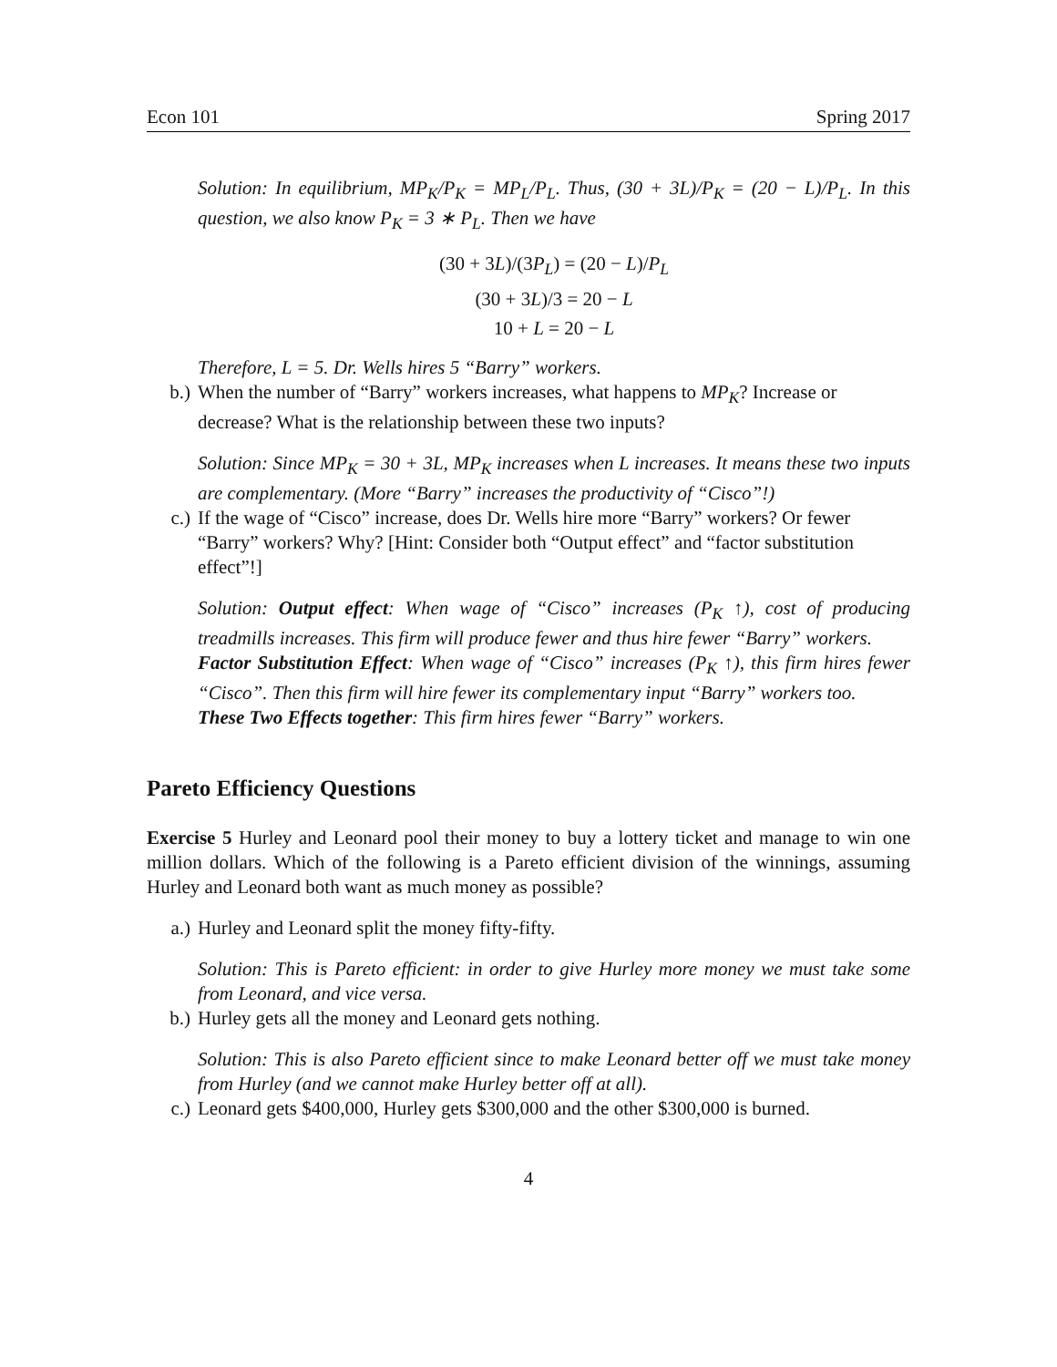Econ 101 Spring 2017
Solution: In equilibrium, MP<sub>K</sub>/P<sub>K</sub> = MP<sub>L</sub>/P<sub>L</sub>. Thus, (30 + 3L)/P<sub>K</sub> = (20 − L)/P<sub>L</sub>. In this question, we also know P<sub>K</sub> = 3 ∗ P<sub>L</sub>. Then we have
(30 + 3L)/(3P<sub>L</sub>) = (20 − L)/P<sub>L</sub>
(30 + 3L)/3 = 20 − L
10 + L = 20 − L
Therefore, L = 5. Dr. Wells hires 5 “Barry” workers.
b.) When the number of “Barry” workers increases, what happens to MP<sub>K</sub>? Increase or decrease? What is the relationship between these two inputs?
Solution: Since MP<sub>K</sub> = 30 + 3L, MP<sub>K</sub> increases when L increases. It means these two inputs are complementary. (More “Barry” increases the productivity of “Cisco”!)
c.) If the wage of “Cisco” increase, does Dr. Wells hire more “Barry” workers? Or fewer “Barry” workers? Why? [Hint: Consider both “Output effect” and “factor substitution effect”!]
Solution: Output effect: When wage of “Cisco” increases (P<sub>K</sub> ↑), cost of producing treadmills increases. This firm will produce fewer and thus hire fewer “Barry” workers.
Factor Substitution Effect: When wage of “Cisco” increases (P<sub>K</sub> ↑), this firm hires fewer “Cisco”. Then this firm will hire fewer its complementary input “Barry” workers too.
These Two Effects together: This firm hires fewer “Barry” workers.
Pareto Efficiency Questions
Exercise 5 Hurley and Leonard pool their money to buy a lottery ticket and manage to win one million dollars. Which of the following is a Pareto efficient division of the winnings, assuming Hurley and Leonard both want as much money as possible?
a.) Hurley and Leonard split the money fifty-fifty.
Solution: This is Pareto efficient: in order to give Hurley more money we must take some from Leonard, and vice versa.
b.) Hurley gets all the money and Leonard gets nothing.
Solution: This is also Pareto efficient since to make Leonard better off we must take money from Hurley (and we cannot make Hurley better off at all).
c.) Leonard gets $400,000, Hurley gets $300,000 and the other $300,000 is burned.
4